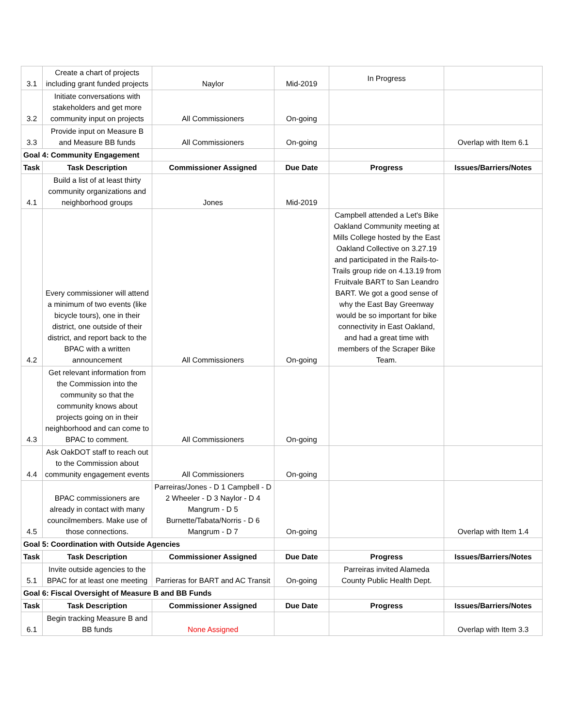| 3.1 | Create a chart of projects including grant funded projects | Naylor | Mid-2019 | In Progress | |
| 3.2 | Initiate conversations with stakeholders and get more community input on projects | All Commissioners | On-going | | |
| 3.3 | Provide input on Measure B and Measure BB funds | All Commissioners | On-going | | Overlap with Item 6.1 |
| Goal 4: Community Engagement | | | | | |
| Task | Task Description | Commissioner Assigned | Due Date | Progress | Issues/Barriers/Notes |
| 4.1 | Build a list of at least thirty community organizations and neighborhood groups | Jones | Mid-2019 | | |
| 4.2 | Every commissioner will attend a minimum of two events (like bicycle tours), one in their district, one outside of their district, and report back to the BPAC with a written announcement | All Commissioners | On-going | Campbell attended a Let's Bike Oakland Community meeting at Mills College hosted by the East Oakland Collective on 3.27.19 and participated in the Rails-to-Trails group ride on 4.13.19 from Fruitvale BART to San Leandro BART. We got a good sense of why the East Bay Greenway would be so important for bike connectivity in East Oakland, and had a great time with members of the Scraper Bike Team. | |
| 4.3 | Get relevant information from the Commission into the community so that the community knows about projects going on in their neighborhood and can come to BPAC to comment. | All Commissioners | On-going | | |
| 4.4 | Ask OakDOT staff to reach out to the Commission about community engagement events | All Commissioners | On-going | | |
| 4.5 | BPAC commissioners are already in contact with many councilmembers. Make use of those connections. | Parreiras/Jones - D 1 Campbell - D 2 Wheeler - D 3 Naylor - D 4 Mangrum - D 5 Burnette/Tabata/Norris - D 6 Mangrum - D 7 | On-going | | Overlap with Item 1.4 |
| Goal 5: Coordination with Outside Agencies | | | | | |
| Task | Task Description | Commissioner Assigned | Due Date | Progress | Issues/Barriers/Notes |
| 5.1 | Invite outside agencies to the BPAC for at least one meeting | Parrieras for BART and AC Transit | On-going | Parreiras invited Alameda County Public Health Dept. | |
| Goal 6: Fiscal Oversight of Measure B and BB Funds | | | | | |
| Task | Task Description | Commissioner Assigned | Due Date | Progress | Issues/Barriers/Notes |
| 6.1 | Begin tracking Measure B and BB funds | None Assigned | | | Overlap with Item 3.3 |